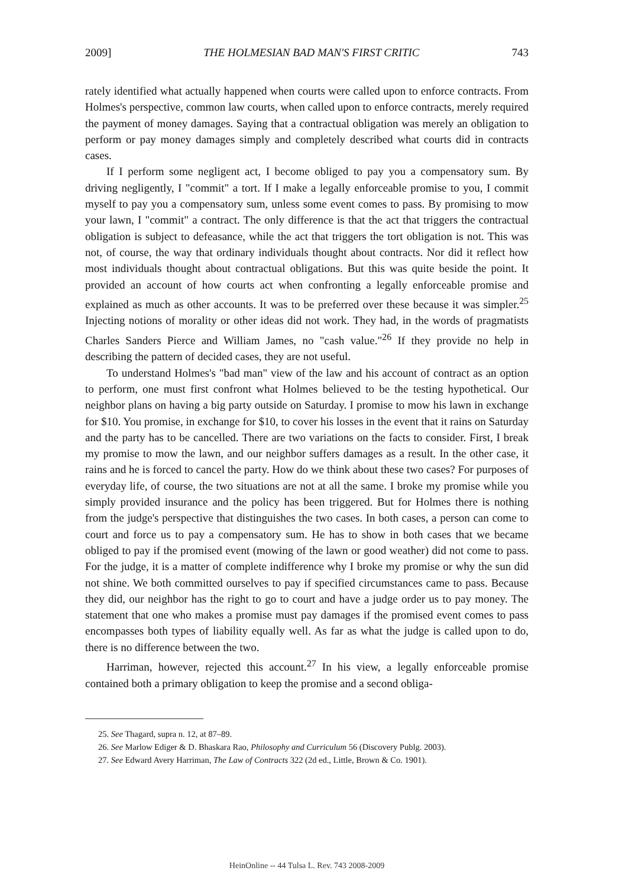2009] THE HOLMESIAN BAD MAN'S FIRST CRITIC 743
rately identified what actually happened when courts were called upon to enforce contracts. From Holmes's perspective, common law courts, when called upon to enforce contracts, merely required the payment of money damages. Saying that a contractual obligation was merely an obligation to perform or pay money damages simply and completely described what courts did in contracts cases.
If I perform some negligent act, I become obliged to pay you a compensatory sum. By driving negligently, I "commit" a tort. If I make a legally enforceable promise to you, I commit myself to pay you a compensatory sum, unless some event comes to pass. By promising to mow your lawn, I "commit" a contract. The only difference is that the act that triggers the contractual obligation is subject to defeasance, while the act that triggers the tort obligation is not. This was not, of course, the way that ordinary individuals thought about contracts. Nor did it reflect how most individuals thought about contractual obligations. But this was quite beside the point. It provided an account of how courts act when confronting a legally enforceable promise and explained as much as other accounts. It was to be preferred over these because it was simpler.<sup>25</sup> Injecting notions of morality or other ideas did not work. They had, in the words of pragmatists Charles Sanders Pierce and William James, no "cash value."<sup>26</sup> If they provide no help in describing the pattern of decided cases, they are not useful.
To understand Holmes's "bad man" view of the law and his account of contract as an option to perform, one must first confront what Holmes believed to be the testing hypothetical. Our neighbor plans on having a big party outside on Saturday. I promise to mow his lawn in exchange for $10. You promise, in exchange for $10, to cover his losses in the event that it rains on Saturday and the party has to be cancelled. There are two variations on the facts to consider. First, I break my promise to mow the lawn, and our neighbor suffers damages as a result. In the other case, it rains and he is forced to cancel the party. How do we think about these two cases? For purposes of everyday life, of course, the two situations are not at all the same. I broke my promise while you simply provided insurance and the policy has been triggered. But for Holmes there is nothing from the judge's perspective that distinguishes the two cases. In both cases, a person can come to court and force us to pay a compensatory sum. He has to show in both cases that we became obliged to pay if the promised event (mowing of the lawn or good weather) did not come to pass. For the judge, it is a matter of complete indifference why I broke my promise or why the sun did not shine. We both committed ourselves to pay if specified circumstances came to pass. Because they did, our neighbor has the right to go to court and have a judge order us to pay money. The statement that one who makes a promise must pay damages if the promised event comes to pass encompasses both types of liability equally well. As far as what the judge is called upon to do, there is no difference between the two.
Harriman, however, rejected this account.<sup>27</sup> In his view, a legally enforceable promise contained both a primary obligation to keep the promise and a second obliga-
25. See Thagard, supra n. 12, at 87–89.
26. See Marlow Ediger & D. Bhaskara Rao, Philosophy and Curriculum 56 (Discovery Publg. 2003).
27. See Edward Avery Harriman, The Law of Contracts 322 (2d ed., Little, Brown & Co. 1901).
HeinOnline -- 44 Tulsa L. Rev. 743 2008-2009